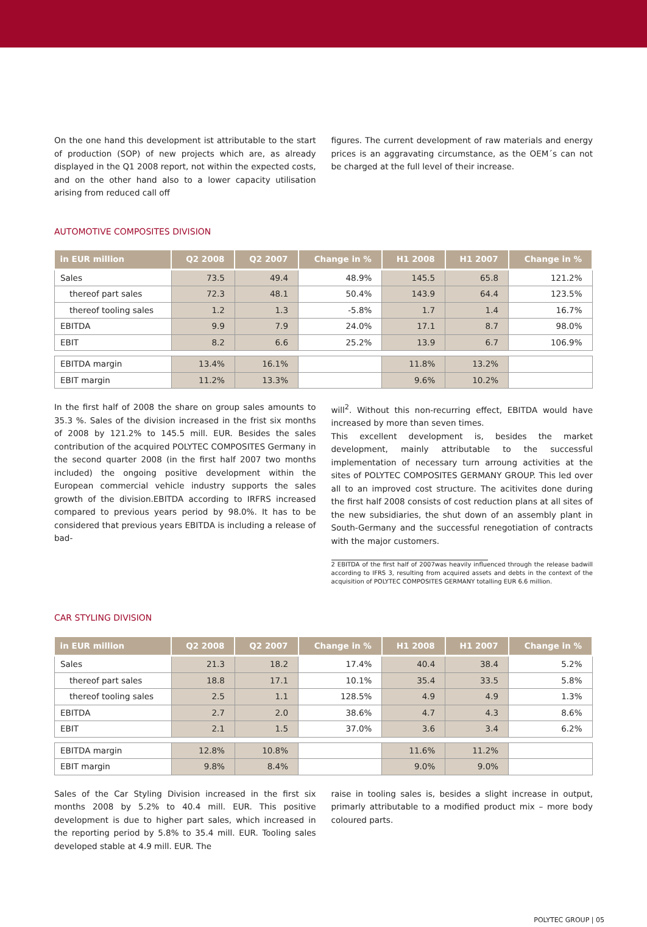On the one hand this development ist attributable to the start of production (SOP) of new projects which are, as already displayed in the Q1 2008 report, not within the expected costs, and on the other hand also to a lower capacity utilisation arising from reduced call off
figures. The current development of raw materials and energy prices is an aggravating circumstance, as the OEM´s can not be charged at the full level of their increase.
AUTOMOTIVE COMPOSITES DIVISION
| in EUR million | Q2 2008 | Q2 2007 | Change in % | H1 2008 | H1 2007 | Change in % |
| --- | --- | --- | --- | --- | --- | --- |
| Sales | 73.5 | 49.4 | 48.9% | 145.5 | 65.8 | 121.2% |
| thereof part sales | 72.3 | 48.1 | 50.4% | 143.9 | 64.4 | 123.5% |
| thereof tooling sales | 1.2 | 1.3 | -5.8% | 1.7 | 1.4 | 16.7% |
| EBITDA | 9.9 | 7.9 | 24.0% | 17.1 | 8.7 | 98.0% |
| EBIT | 8.2 | 6.6 | 25.2% | 13.9 | 6.7 | 106.9% |
| EBITDA margin | 13.4% | 16.1% | | 11.8% | 13.2% | |
| EBIT margin | 11.2% | 13.3% | | 9.6% | 10.2% | |
In the first half of 2008 the share on group sales amounts to 35.3 %. Sales of the division increased in the frist six months of 2008 by 121.2% to 145.5 mill. EUR. Besides the sales contribution of the acquired POLYTEC COMPOSITES Germany in the second quarter 2008 (in the first half 2007 two months included) the ongoing positive development within the European commercial vehicle industry supports the sales growth of the division.EBITDA according to IRFRS increased compared to previous years period by 98.0%. It has to be considered that previous years EBITDA is including a release of bad-
will<sup>2</sup>. Without this non-recurring effect, EBITDA would have increased by more than seven times.
This excellent development is, besides the market development, mainly attributable to the successful implementation of necessary turn arroung activities at the sites of POLYTEC COMPOSITES GERMANY GROUP. This led over all to an improved cost structure. The acitivites done during the first half 2008 consists of cost reduction plans at all sites of the new subsidiaries, the shut down of an assembly plant in South-Germany and the successful renegotiation of contracts with the major customers.
2 EBITDA of the first half of 2007was heavily influenced through the release badwill according to IFRS 3, resulting from acquired assets and debts in the context of the acquisition of POLYTEC COMPOSITES GERMANY totalling EUR 6.6 million.
CAR STYLING DIVISION
| in EUR million | Q2 2008 | Q2 2007 | Change in % | H1 2008 | H1 2007 | Change in % |
| --- | --- | --- | --- | --- | --- | --- |
| Sales | 21.3 | 18.2 | 17.4% | 40.4 | 38.4 | 5.2% |
| thereof part sales | 18.8 | 17.1 | 10.1% | 35.4 | 33.5 | 5.8% |
| thereof tooling sales | 2.5 | 1.1 | 128.5% | 4.9 | 4.9 | 1.3% |
| EBITDA | 2.7 | 2.0 | 38.6% | 4.7 | 4.3 | 8.6% |
| EBIT | 2.1 | 1.5 | 37.0% | 3.6 | 3.4 | 6.2% |
| EBITDA margin | 12.8% | 10.8% | | 11.6% | 11.2% | |
| EBIT margin | 9.8% | 8.4% | | 9.0% | 9.0% | |
Sales of the Car Styling Division increased in the first six months 2008 by 5.2% to 40.4 mill. EUR. This positive development is due to higher part sales, which increased in the reporting period by 5.8% to 35.4 mill. EUR. Tooling sales developed stable at 4.9 mill. EUR. The
raise in tooling sales is, besides a slight increase in output, primarly attributable to a modified product mix – more body coloured parts.
POLYTEC GROUP | 05